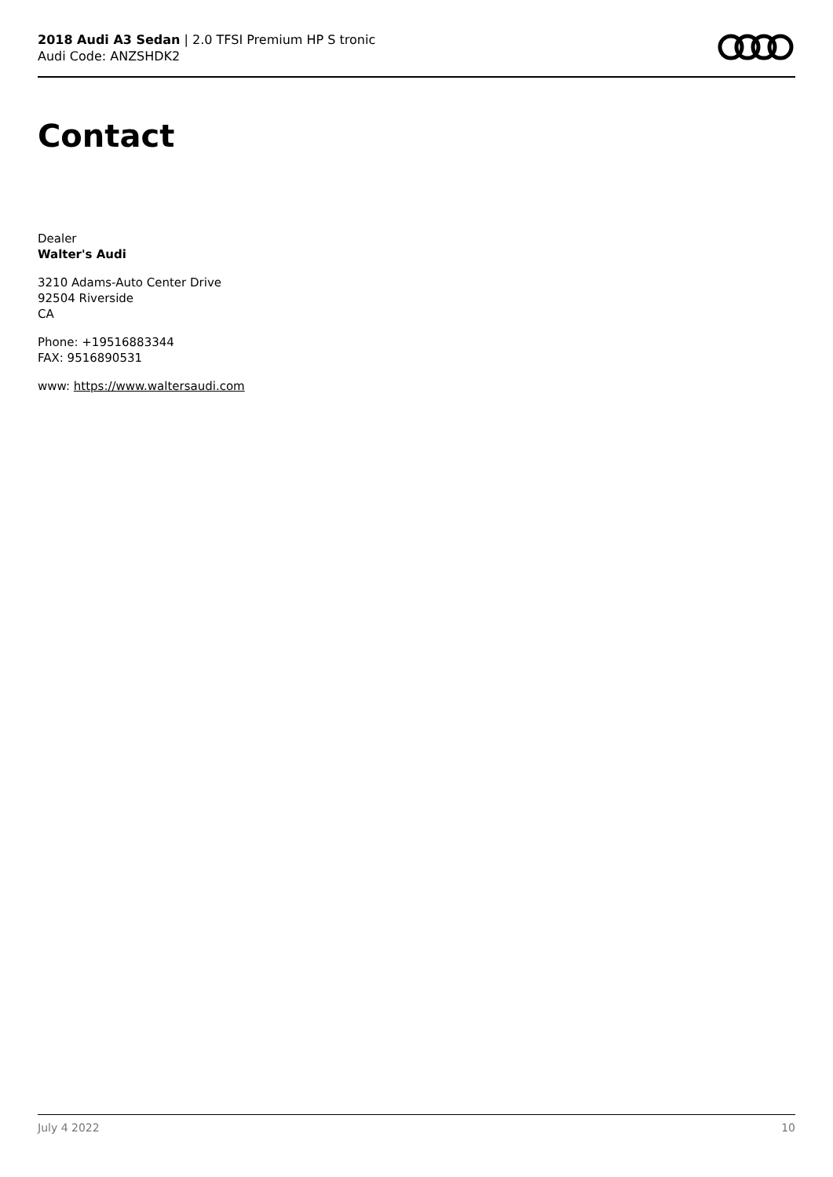2018 Audi A3 Sedan | 2.0 TFSI Premium HP S tronic
Audi Code: ANZSHDK2
Contact
Dealer
Walter's Audi
3210 Adams-Auto Center Drive
92504 Riverside
CA
Phone: +19516883344
FAX: 9516890531
www: https://www.waltersaudi.com
July 4 2022 10